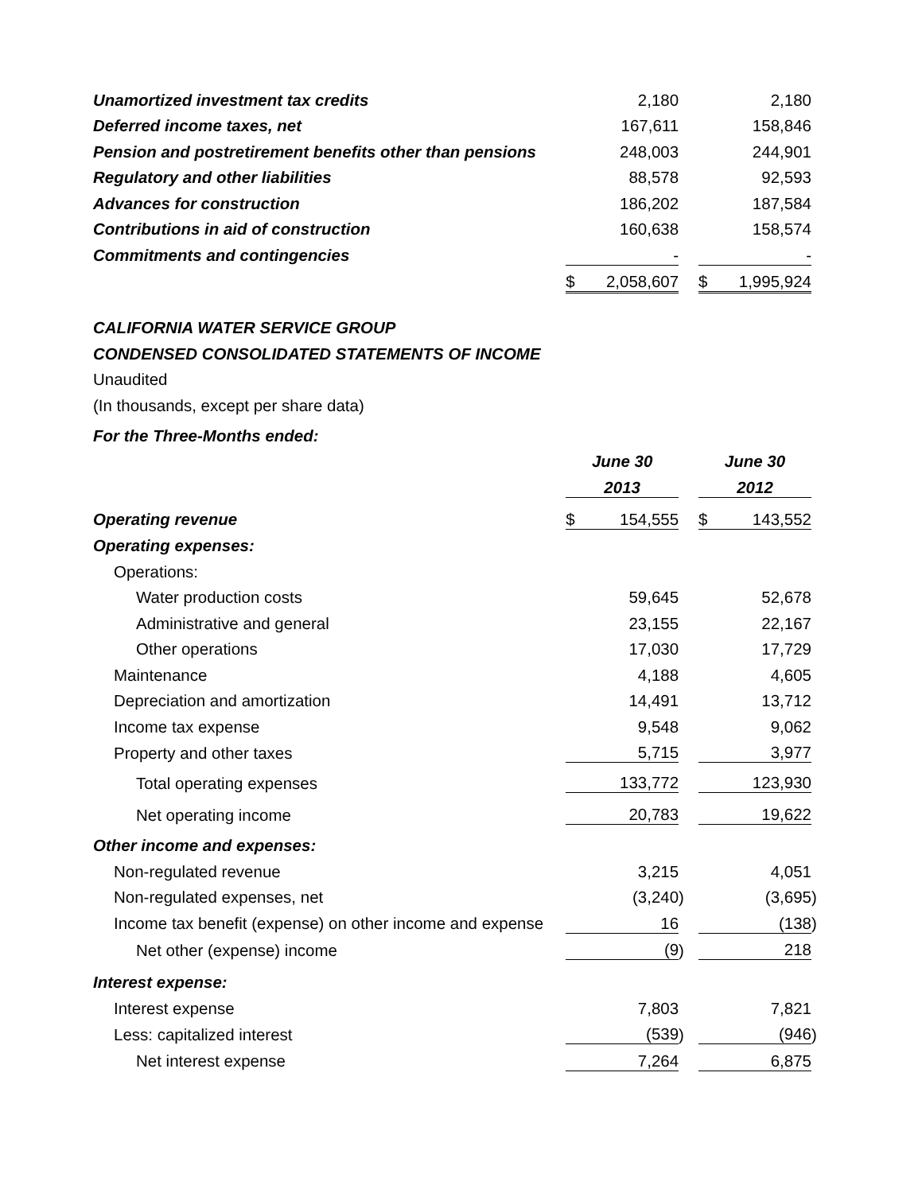| Unamortized investment tax credits | | 2,180 | | | | 2,180 | |
| Deferred income taxes, net | | 167,611 | | | | 158,846 | |
| Pension and postretirement benefits other than pensions | | 248,003 | | | | 244,901 | |
| Regulatory and other liabilities | | 88,578 | | | | 92,593 | |
| Advances for construction | | 186,202 | | | | 187,584 | |
| Contributions in aid of construction | | 160,638 | | | | 158,574 | |
| Commitments and contingencies | | - | | | | - | |
| | $ | 2,058,607 | | | $ | 1,995,924 | |
| CALIFORNIA WATER SERVICE GROUP | | | | | | | |
| CONDENSED CONSOLIDATED STATEMENTS OF INCOME | | | | | | | |
| Unaudited | | | | | | | |
| (In thousands, except per share data) | | | | | | | |
| For the Three-Months ended: | | | | | | | |
| | June 30 | | | | June 30 | | |
| | 2013 | | | | 2012 | | |
| Operating revenue | $ | 154,555 | | | $ | 143,552 | |
| Operating expenses: | | | | | | | |
| Operations: | | | | | | | |
| Water production costs | | 59,645 | | | | 52,678 | |
| Administrative and general | | 23,155 | | | | 22,167 | |
| Other operations | | 17,030 | | | | 17,729 | |
| Maintenance | | 4,188 | | | | 4,605 | |
| Depreciation and amortization | | 14,491 | | | | 13,712 | |
| Income tax expense | | 9,548 | | | | 9,062 | |
| Property and other taxes | | 5,715 | | | | 3,977 | |
| Total operating expenses | | 133,772 | | | | 123,930 | |
| Net operating income | | 20,783 | | | | 19,622 | |
| Other income and expenses: | | | | | | | |
| Non-regulated revenue | | 3,215 | | | | 4,051 | |
| Non-regulated expenses, net | | (3,240 | ) | | | (3,695 | ) |
| Income tax benefit (expense) on other income and expense | | 16 | | | | (138 | ) |
| Net other (expense) income | | (9 | ) | | | 218 | |
| Interest expense: | | | | | | | |
| Interest expense | | 7,803 | | | | 7,821 | |
| Less: capitalized interest | | (539 | ) | | | (946 | ) |
| Net interest expense | | 7,264 | | | | 6,875 | |